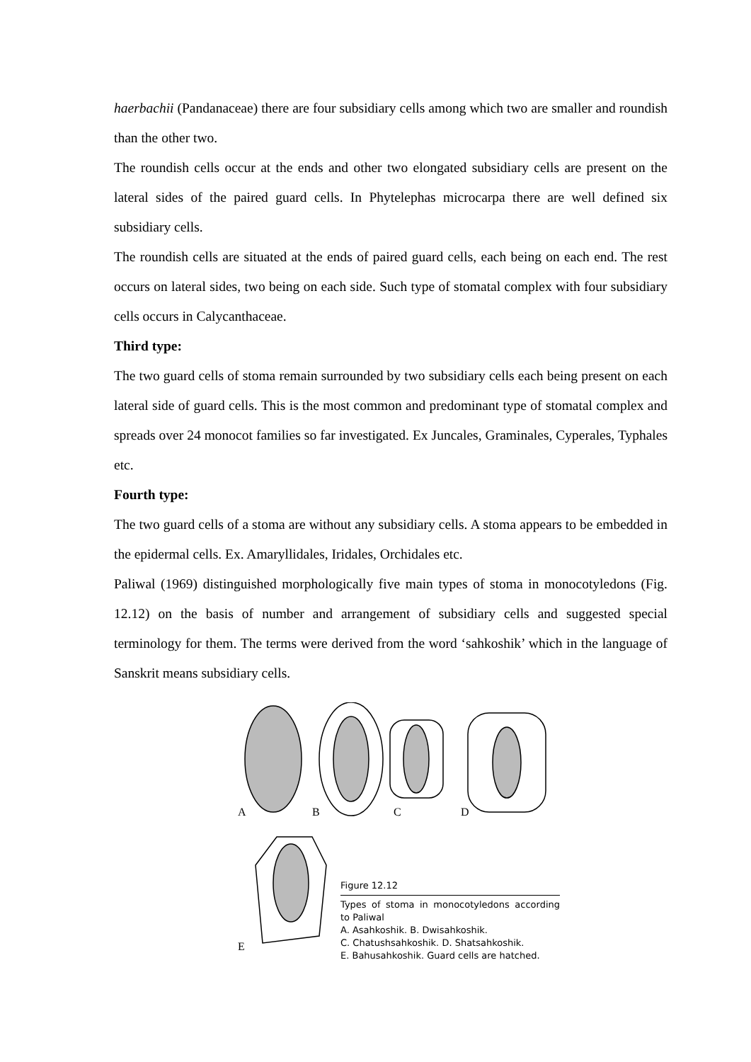haerbachii (Pandanaceae) there are four subsidiary cells among which two are smaller and roundish than the other two.
The roundish cells occur at the ends and other two elongated subsidiary cells are present on the lateral sides of the paired guard cells. In Phytelephas microcarpa there are well defined six subsidiary cells.
The roundish cells are situated at the ends of paired guard cells, each being on each end. The rest occurs on lateral sides, two being on each side. Such type of stomatal complex with four subsidiary cells occurs in Calycanthaceae.
Third type:
The two guard cells of stoma remain surrounded by two subsidiary cells each being present on each lateral side of guard cells. This is the most common and predominant type of stomatal complex and spreads over 24 monocot families so far investigated. Ex Juncales, Graminales, Cyperales, Typhales etc.
Fourth type:
The two guard cells of a stoma are without any subsidiary cells. A stoma appears to be embedded in the epidermal cells. Ex. Amaryllidales, Iridales, Orchidales etc.
Paliwal (1969) distinguished morphologically five main types of stoma in monocotyledons (Fig. 12.12) on the basis of number and arrangement of subsidiary cells and suggested special terminology for them. The terms were derived from the word ‘sahkoshik’ which in the language of Sanskrit means subsidiary cells.
A
B
C
D
E
Figure 12.12
Types of stoma in monocotyledons according to Paliwal
A. Asahkoshik. B. Dwisahkoshik.
C. Chatushsahkoshik. D. Shatsahkoshik.
E. Bahusahkoshik. Guard cells are hatched.